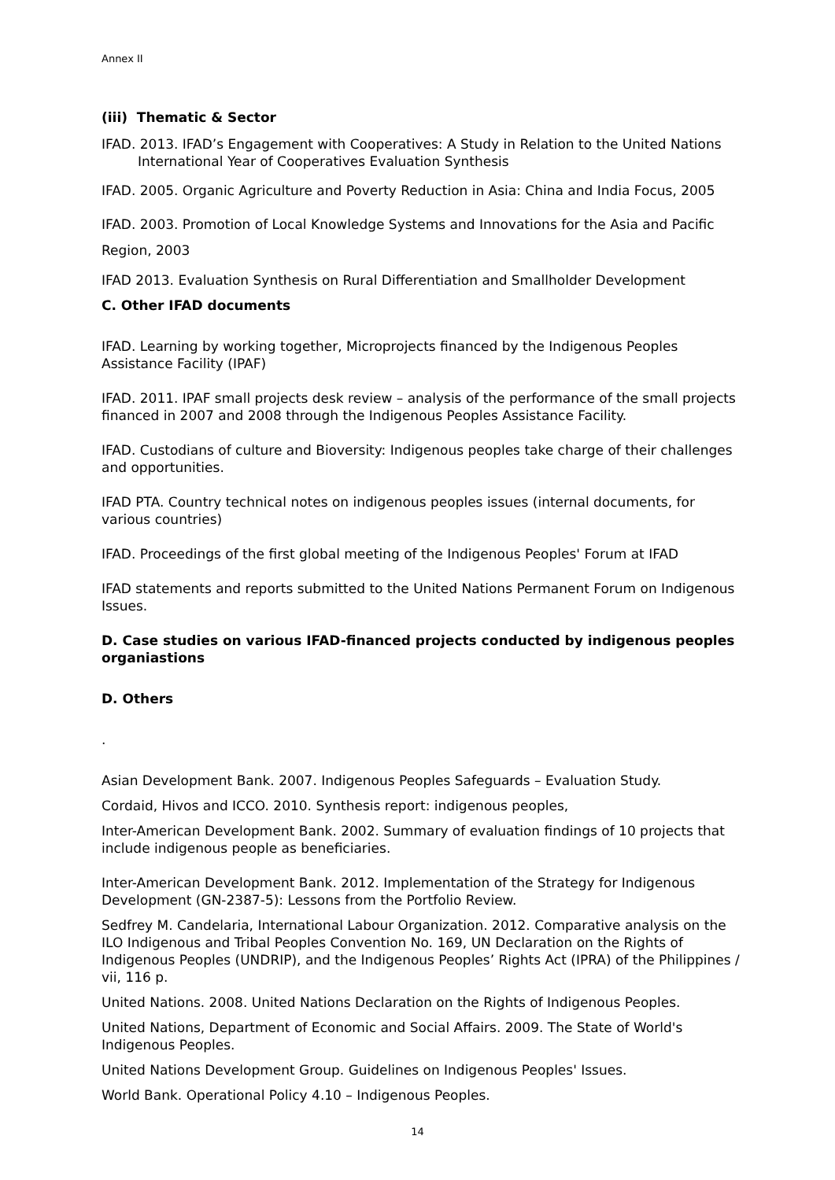Annex II
(iii) Thematic & Sector
IFAD. 2013. IFAD’s Engagement with Cooperatives: A Study in Relation to the United Nations International Year of Cooperatives Evaluation Synthesis
IFAD. 2005. Organic Agriculture and Poverty Reduction in Asia: China and India Focus, 2005
IFAD. 2003. Promotion of Local Knowledge Systems and Innovations for the Asia and Pacific Region, 2003
IFAD 2013. Evaluation Synthesis on Rural Differentiation and Smallholder Development
C. Other IFAD documents
IFAD. Learning by working together, Microprojects financed by the Indigenous Peoples Assistance Facility (IPAF)
IFAD. 2011. IPAF small projects desk review – analysis of the performance of the small projects financed in 2007 and 2008 through the Indigenous Peoples Assistance Facility.
IFAD. Custodians of culture and Bioversity: Indigenous peoples take charge of their challenges and opportunities.
IFAD PTA. Country technical notes on indigenous peoples issues (internal documents, for various countries)
IFAD. Proceedings of the first global meeting of the Indigenous Peoples' Forum at IFAD
IFAD statements and reports submitted to the United Nations Permanent Forum on Indigenous Issues.
D. Case studies on various IFAD-financed projects conducted by indigenous peoples organiastions
D. Others
.
Asian Development Bank. 2007. Indigenous Peoples Safeguards – Evaluation Study.
Cordaid, Hivos and ICCO. 2010. Synthesis report: indigenous peoples,
Inter-American Development Bank. 2002. Summary of evaluation findings of 10 projects that include indigenous people as beneficiaries.
Inter-American Development Bank. 2012. Implementation of the Strategy for Indigenous Development (GN-2387-5): Lessons from the Portfolio Review.
Sedfrey M. Candelaria, International Labour Organization. 2012. Comparative analysis on the ILO Indigenous and Tribal Peoples Convention No. 169, UN Declaration on the Rights of Indigenous Peoples (UNDRIP), and the Indigenous Peoples’ Rights Act (IPRA) of the Philippines / vii, 116 p.
United Nations. 2008. United Nations Declaration on the Rights of Indigenous Peoples.
United Nations, Department of Economic and Social Affairs. 2009. The State of World's Indigenous Peoples.
United Nations Development Group. Guidelines on Indigenous Peoples' Issues.
World Bank. Operational Policy 4.10 – Indigenous Peoples.
14